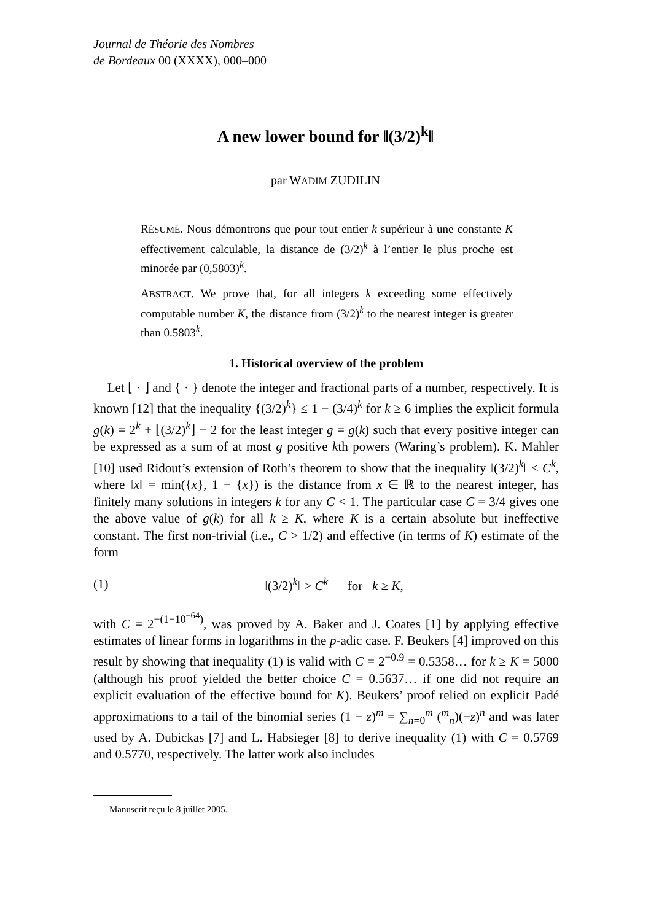Journal de Théorie des Nombres
de Bordeaux 00 (XXXX), 000–000
A new lower bound for ‖(3/2)<sup>k</sup>‖
par WADIM ZUDILIN
RÉSUMÉ. Nous démontrons que pour tout entier k supérieur à une constante K effectivement calculable, la distance de (3/2)<sup>k</sup> à l’entier le plus proche est minorée par (0,5803)<sup>k</sup>.
ABSTRACT. We prove that, for all integers k exceeding some effectively computable number K, the distance from (3/2)<sup>k</sup> to the nearest integer is greater than 0.5803<sup>k</sup>.
1. Historical overview of the problem
Let ⌊ · ⌋ and { · } denote the integer and fractional parts of a number, respectively. It is known [12] that the inequality {(3/2)<sup>k</sup>} ≤ 1 − (3/4)<sup>k</sup> for k ≥ 6 implies the explicit formula g(k) = 2<sup>k</sup> + ⌊(3/2)<sup>k</sup>⌋ − 2 for the least integer g = g(k) such that every positive integer can be expressed as a sum of at most g positive kth powers (Waring’s problem). K. Mahler [10] used Ridout’s extension of Roth’s theorem to show that the inequality ‖(3/2)<sup>k</sup>‖ ≤ C<sup>k</sup>, where ‖x‖ = min({x}, 1 − {x}) is the distance from x ∈ ℝ to the nearest integer, has finitely many solutions in integers k for any C < 1. The particular case C = 3/4 gives one the above value of g(k) for all k ≥ K, where K is a certain absolute but ineffective constant. The first non-trivial (i.e., C > 1/2) and effective (in terms of K) estimate of the form
(1) ‖(3/2)<sup>k</sup>‖ > C<sup>k</sup> for k ≥ K,
with C = 2<sup>−(1−10<sup>−64</sup>)</sup>, was proved by A. Baker and J. Coates [1] by applying effective estimates of linear forms in logarithms in the p-adic case. F. Beukers [4] improved on this result by showing that inequality (1) is valid with C = 2<sup>−0.9</sup> = 0.5358… for k ≥ K = 5000 (although his proof yielded the better choice C = 0.5637… if one did not require an explicit evaluation of the effective bound for K). Beukers’ proof relied on explicit Padé approximations to a tail of the binomial series (1 − z)<sup>m</sup> = ∑<sub>n=0</sub><sup>m</sup> (<sup>m</sup><sub>n</sub>)(−z)<sup>n</sup> and was later used by A. Dubickas [7] and L. Habsieger [8] to derive inequality (1) with C = 0.5769 and 0.5770, respectively. The latter work also includes
Manuscrit reçu le 8 juillet 2005.